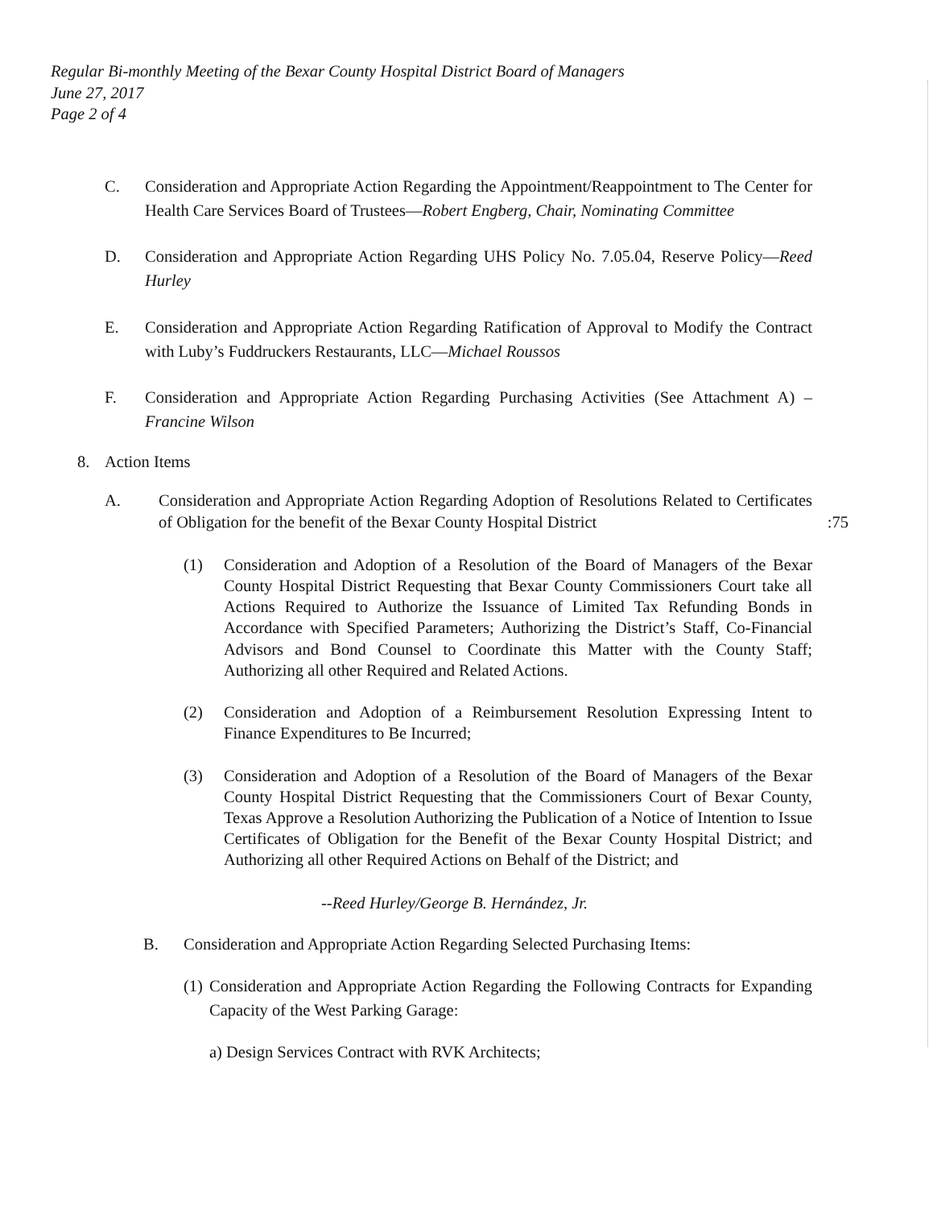Regular Bi-monthly Meeting of the Bexar County Hospital District Board of Managers
June 27, 2017
Page 2 of 4
C. Consideration and Appropriate Action Regarding the Appointment/Reappointment to The Center for Health Care Services Board of Trustees—Robert Engberg, Chair, Nominating Committee
D. Consideration and Appropriate Action Regarding UHS Policy No. 7.05.04, Reserve Policy—Reed Hurley
E. Consideration and Appropriate Action Regarding Ratification of Approval to Modify the Contract with Luby’s Fuddruckers Restaurants, LLC—Michael Roussos
F. Consideration and Appropriate Action Regarding Purchasing Activities (See Attachment A) –Francine Wilson
8. Action Items
A. Consideration and Appropriate Action Regarding Adoption of Resolutions Related to Certificates of Obligation for the benefit of the Bexar County Hospital District :75
(1) Consideration and Adoption of a Resolution of the Board of Managers of the Bexar County Hospital District Requesting that Bexar County Commissioners Court take all Actions Required to Authorize the Issuance of Limited Tax Refunding Bonds in Accordance with Specified Parameters; Authorizing the District’s Staff, Co-Financial Advisors and Bond Counsel to Coordinate this Matter with the County Staff; Authorizing all other Required and Related Actions.
(2) Consideration and Adoption of a Reimbursement Resolution Expressing Intent to Finance Expenditures to Be Incurred;
(3) Consideration and Adoption of a Resolution of the Board of Managers of the Bexar County Hospital District Requesting that the Commissioners Court of Bexar County, Texas Approve a Resolution Authorizing the Publication of a Notice of Intention to Issue Certificates of Obligation for the Benefit of the Bexar County Hospital District; and Authorizing all other Required Actions on Behalf of the District; and
--Reed Hurley/George B. Hernández, Jr.
B. Consideration and Appropriate Action Regarding Selected Purchasing Items:
(1)
Consideration and Appropriate Action Regarding the Following Contracts for Expanding Capacity of the West Parking Garage:
a) Design Services Contract with RVK Architects;